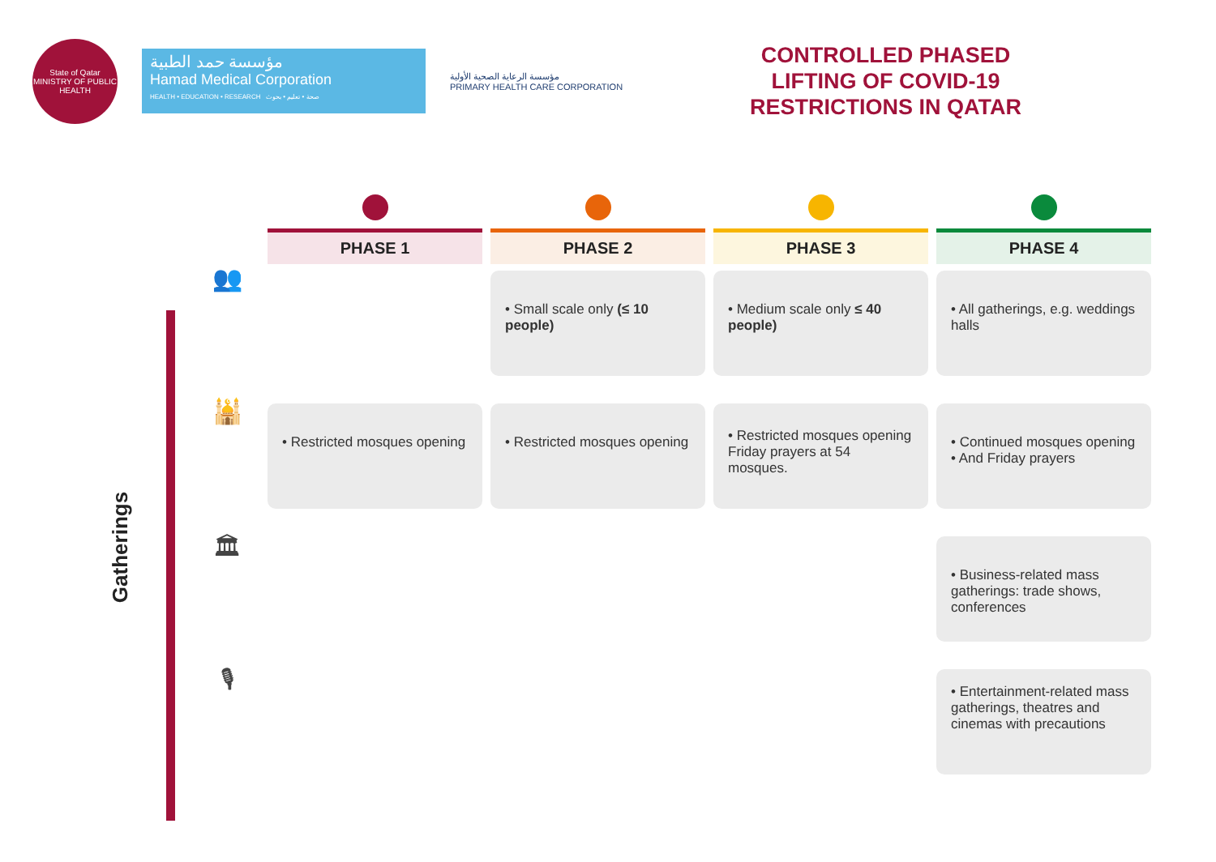State of Qatar
MINISTRY OF PUBLIC HEALTH
مؤسسة حمد الطبية
Hamad Medical Corporation
HEALTH • EDUCATION • RESEARCH صحة • تعليم • بحوث
مؤسسة الرعاية الصحية الأولية
PRIMARY HEALTH CARE CORPORATION
CONTROLLED PHASED
LIFTING OF COVID-19
RESTRICTIONS IN QATAR
Gatherings
| | PHASE 1 | PHASE 2 | PHASE 3 | PHASE 4 |
| 👥 | | • Small scale only (≤ 10 people) | • Medium scale only ≤ 40 people) | • All gatherings, e.g. weddings halls |
| 🕌 | • Restricted mosques opening | • Restricted mosques opening | • Restricted mosques opening Friday prayers at 54 mosques. | • Continued mosques opening • And Friday prayers |
| 🏛 | | | | • Business-related mass gatherings: trade shows, conferences |
| 🎙 | | | | • Entertainment-related mass gatherings, theatres and cinemas with precautions |